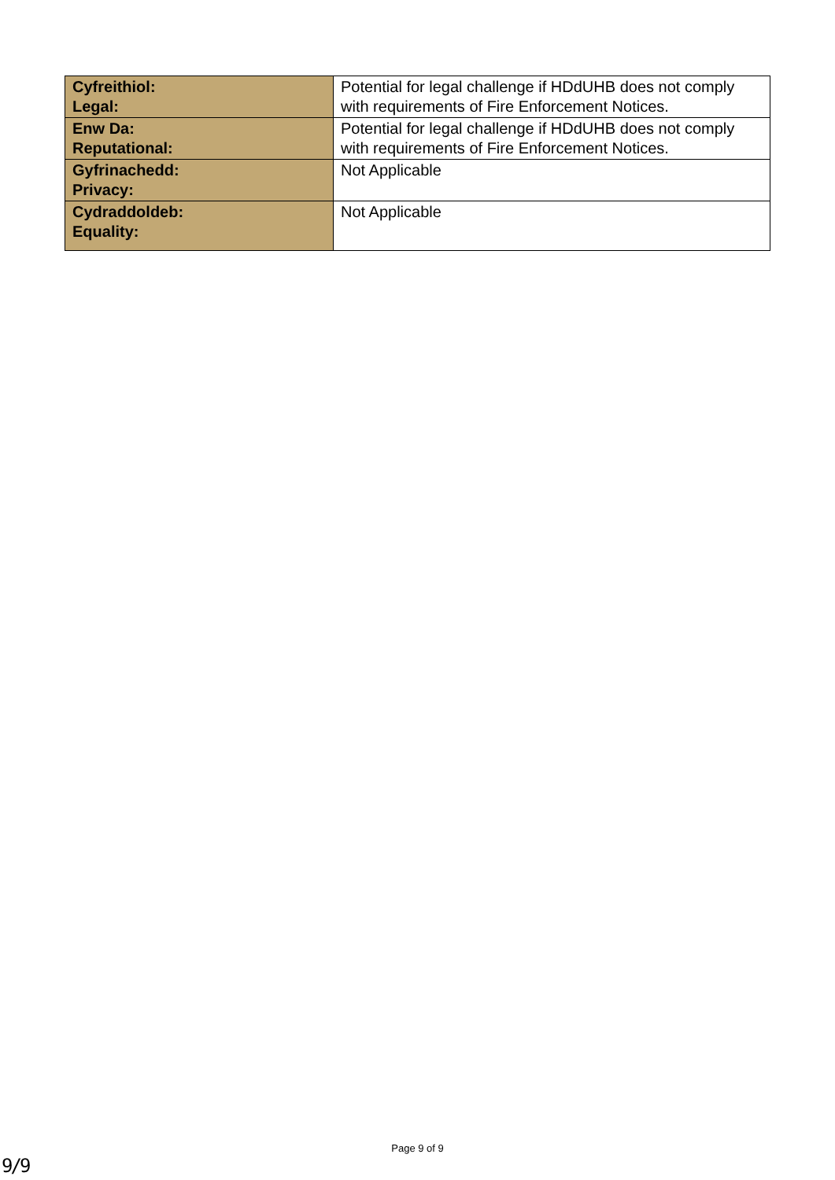| Cyfreithiol: Legal: | Potential for legal challenge if HDdUHB does not comply with requirements of Fire Enforcement Notices. |
| Enw Da: Reputational: | Potential for legal challenge if HDdUHB does not comply with requirements of Fire Enforcement Notices. |
| Gyfrinachedd: Privacy: | Not Applicable |
| Cydraddoldeb: Equality: | Not Applicable |
Page 9 of 9
9/9